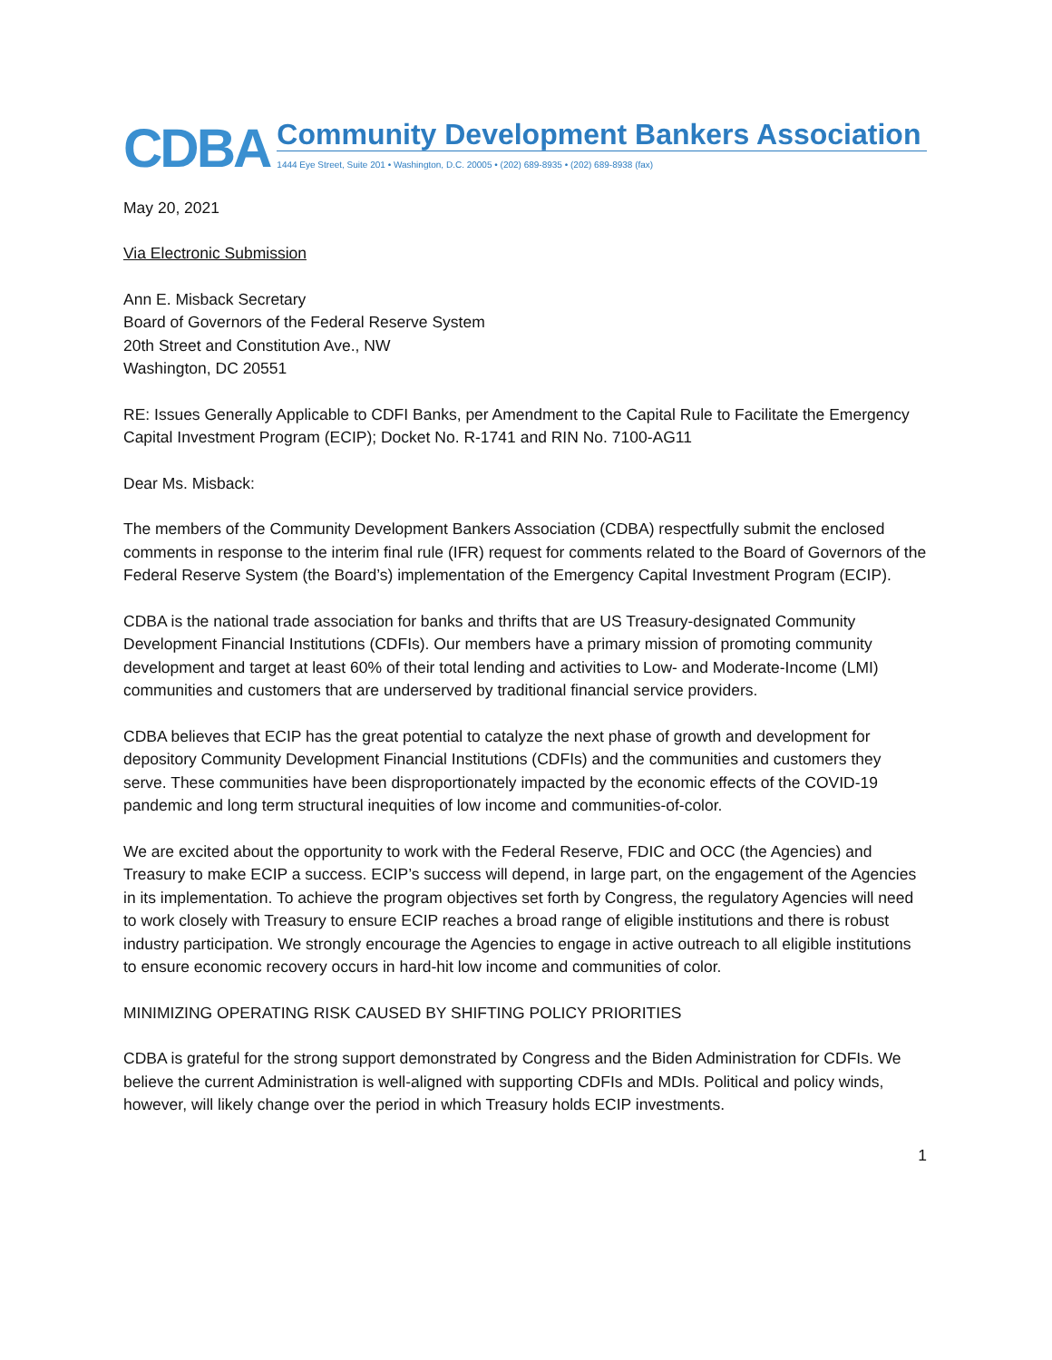CDBA
Community Development Bankers Association
1444 Eye Street, Suite 201 • Washington, D.C. 20005 • (202) 689-8935 • (202) 689-8938 (fax)
May 20, 2021
Via Electronic Submission
Ann E. Misback Secretary
Board of Governors of the Federal Reserve System
20th Street and Constitution Ave., NW
Washington, DC 20551
RE: Issues Generally Applicable to CDFI Banks, per Amendment to the Capital Rule to Facilitate the Emergency Capital Investment Program (ECIP); Docket No. R-1741 and RIN No. 7100-AG11
Dear Ms. Misback:
The members of the Community Development Bankers Association (CDBA) respectfully submit the enclosed comments in response to the interim final rule (IFR) request for comments related to the Board of Governors of the Federal Reserve System (the Board’s) implementation of the Emergency Capital Investment Program (ECIP).
CDBA is the national trade association for banks and thrifts that are US Treasury-designated Community Development Financial Institutions (CDFIs). Our members have a primary mission of promoting community development and target at least 60% of their total lending and activities to Low- and Moderate-Income (LMI) communities and customers that are underserved by traditional financial service providers.
CDBA believes that ECIP has the great potential to catalyze the next phase of growth and development for depository Community Development Financial Institutions (CDFIs) and the communities and customers they serve. These communities have been disproportionately impacted by the economic effects of the COVID-19 pandemic and long term structural inequities of low income and communities-of-color.
We are excited about the opportunity to work with the Federal Reserve, FDIC and OCC (the Agencies) and Treasury to make ECIP a success. ECIP’s success will depend, in large part, on the engagement of the Agencies in its implementation. To achieve the program objectives set forth by Congress, the regulatory Agencies will need to work closely with Treasury to ensure ECIP reaches a broad range of eligible institutions and there is robust industry participation. We strongly encourage the Agencies to engage in active outreach to all eligible institutions to ensure economic recovery occurs in hard-hit low income and communities of color.
MINIMIZING OPERATING RISK CAUSED BY SHIFTING POLICY PRIORITIES
CDBA is grateful for the strong support demonstrated by Congress and the Biden Administration for CDFIs. We believe the current Administration is well-aligned with supporting CDFIs and MDIs. Political and policy winds, however, will likely change over the period in which Treasury holds ECIP investments.
1